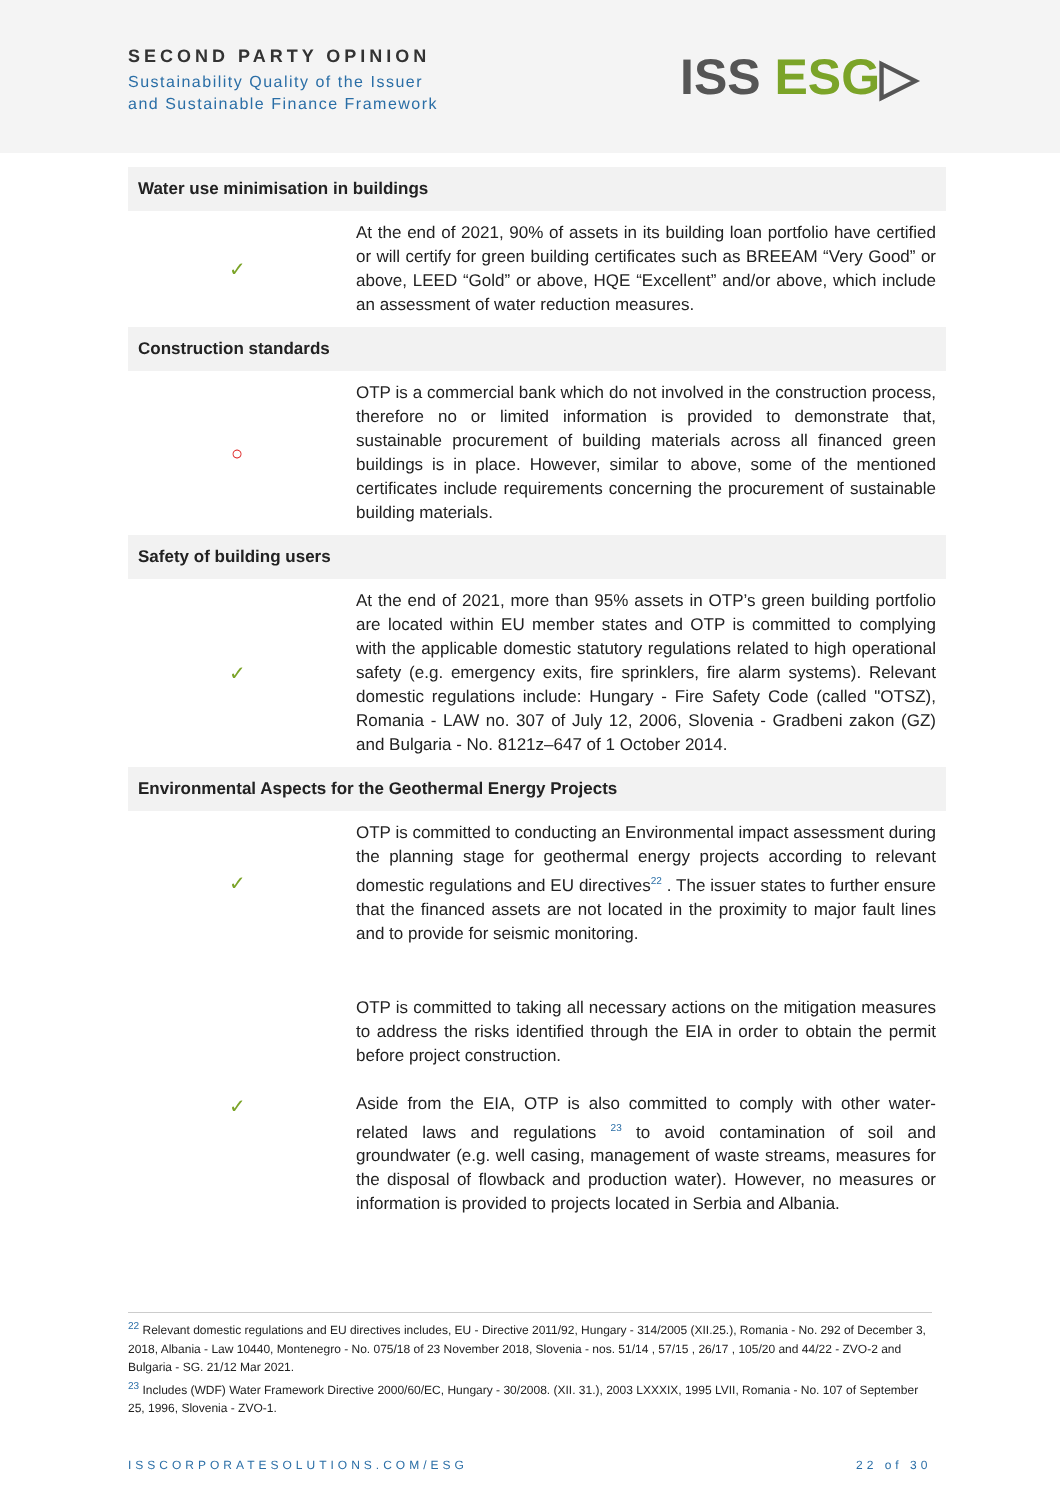SECOND PARTY OPINION
Sustainability Quality of the Issuer
and Sustainable Finance Framework
ISS ESG▷
| Water use minimisation in buildings | |
| --- | --- |
| ✓ | At the end of 2021, 90% of assets in its building loan portfolio have certified or will certify for green building certificates such as BREEAM “Very Good” or above, LEED “Gold” or above, HQE “Excellent” and/or above, which include an assessment of water reduction measures. |
| Construction standards | |
| ○ | OTP is a commercial bank which do not involved in the construction process, therefore no or limited information is provided to demonstrate that, sustainable procurement of building materials across all financed green buildings is in place. However, similar to above, some of the mentioned certificates include requirements concerning the procurement of sustainable building materials. |
| Safety of building users | |
| ✓ | At the end of 2021, more than 95% assets in OTP’s green building portfolio are located within EU member states and OTP is committed to complying with the applicable domestic statutory regulations related to high operational safety (e.g. emergency exits, fire sprinklers, fire alarm systems). Relevant domestic regulations include: Hungary - Fire Safety Code (called "OTSZ), Romania - LAW no. 307 of July 12, 2006, Slovenia - Gradbeni zakon (GZ) and Bulgaria - No. 8121z–647 of 1 October 2014. |
| Environmental Aspects for the Geothermal Energy Projects | |
| ✓ | OTP is committed to conducting an Environmental impact assessment during the planning stage for geothermal energy projects according to relevant domestic regulations and EU directives<sup>22</sup> . The issuer states to further ensure that the financed assets are not located in the proximity to major fault lines and to provide for seismic monitoring. |
| ✓ | OTP is committed to taking all necessary actions on the mitigation measures to address the risks identified through the EIA in order to obtain the permit before project construction. Aside from the EIA, OTP is also committed to comply with other water-related laws and regulations <sup>23</sup> to avoid contamination of soil and groundwater (e.g. well casing, management of waste streams, measures for the disposal of flowback and production water). However, no measures or information is provided to projects located in Serbia and Albania. |
<sup>22</sup> Relevant domestic regulations and EU directives includes, EU - Directive 2011/92, Hungary - 314/2005 (XII.25.), Romania - No. 292 of December 3, 2018, Albania - Law 10440, Montenegro - No. 075/18 of 23 November 2018, Slovenia - nos. 51/14 , 57/15 , 26/17 , 105/20 and 44/22 - ZVO-2 and Bulgaria - SG. 21/12 Mar 2021.
<sup>23</sup> Includes (WDF) Water Framework Directive 2000/60/EC, Hungary - 30/2008. (XII. 31.), 2003 LXXXIX, 1995 LVII, Romania - No. 107 of September 25, 1996, Slovenia - ZVO-1.
ISSCORPORATESOLUTIONS.COM/ESG 22 of 30